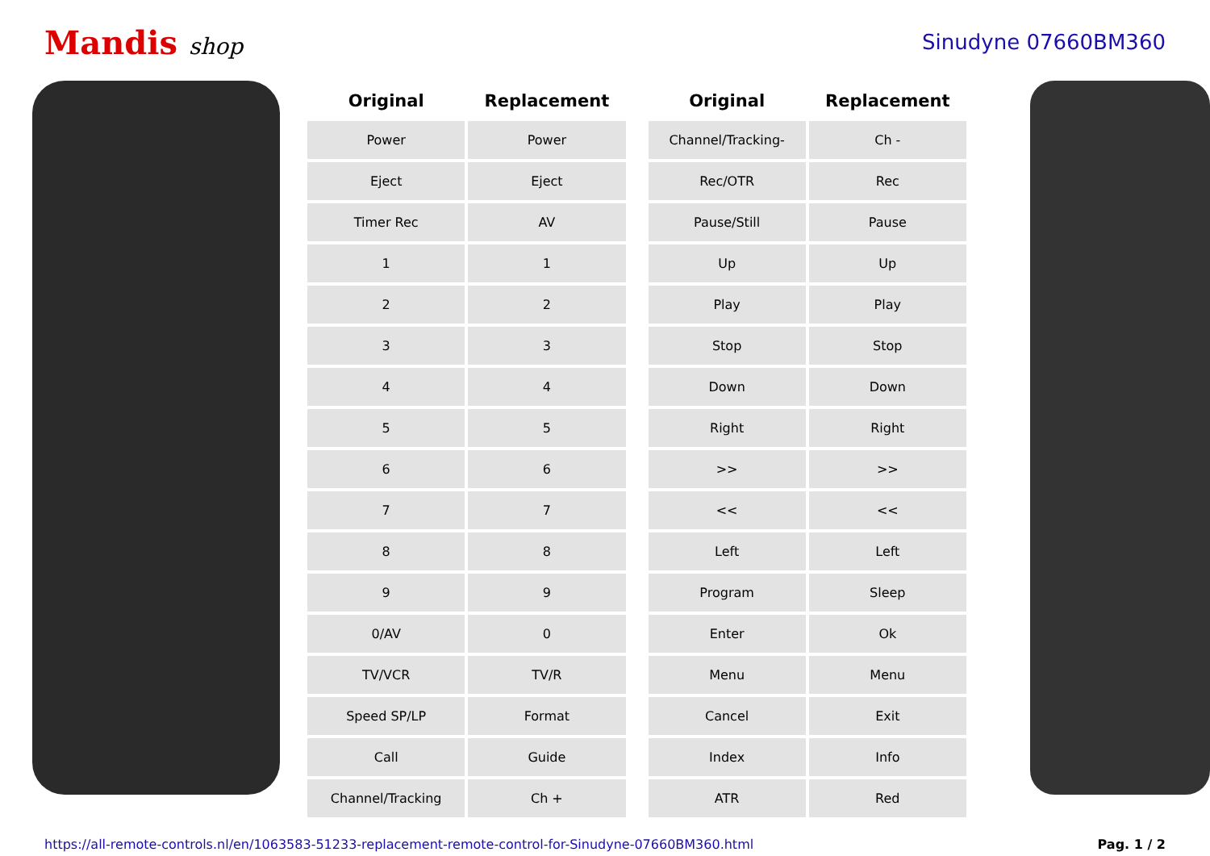Mandis shop Sinudyne 07660BM360
| Original | Replacement |
| --- | --- |
| Power | Power |
| Eject | Eject |
| Timer Rec | AV |
| 1 | 1 |
| 2 | 2 |
| 3 | 3 |
| 4 | 4 |
| 5 | 5 |
| 6 | 6 |
| 7 | 7 |
| 8 | 8 |
| 9 | 9 |
| 0/AV | 0 |
| TV/VCR | TV/R |
| Speed SP/LP | Format |
| Call | Guide |
| Channel/Tracking | Ch + |
| Original | Replacement |
| --- | --- |
| Channel/Tracking- | Ch - |
| Rec/OTR | Rec |
| Pause/Still | Pause |
| Up | Up |
| Play | Play |
| Stop | Stop |
| Down | Down |
| Right | Right |
| >> | >> |
| << | << |
| Left | Left |
| Program | Sleep |
| Enter | Ok |
| Menu | Menu |
| Cancel | Exit |
| Index | Info |
| ATR | Red |
https://all-remote-controls.nl/en/1063583-51233-replacement-remote-control-for-Sinudyne-07660BM360.html Pag. 1 / 2